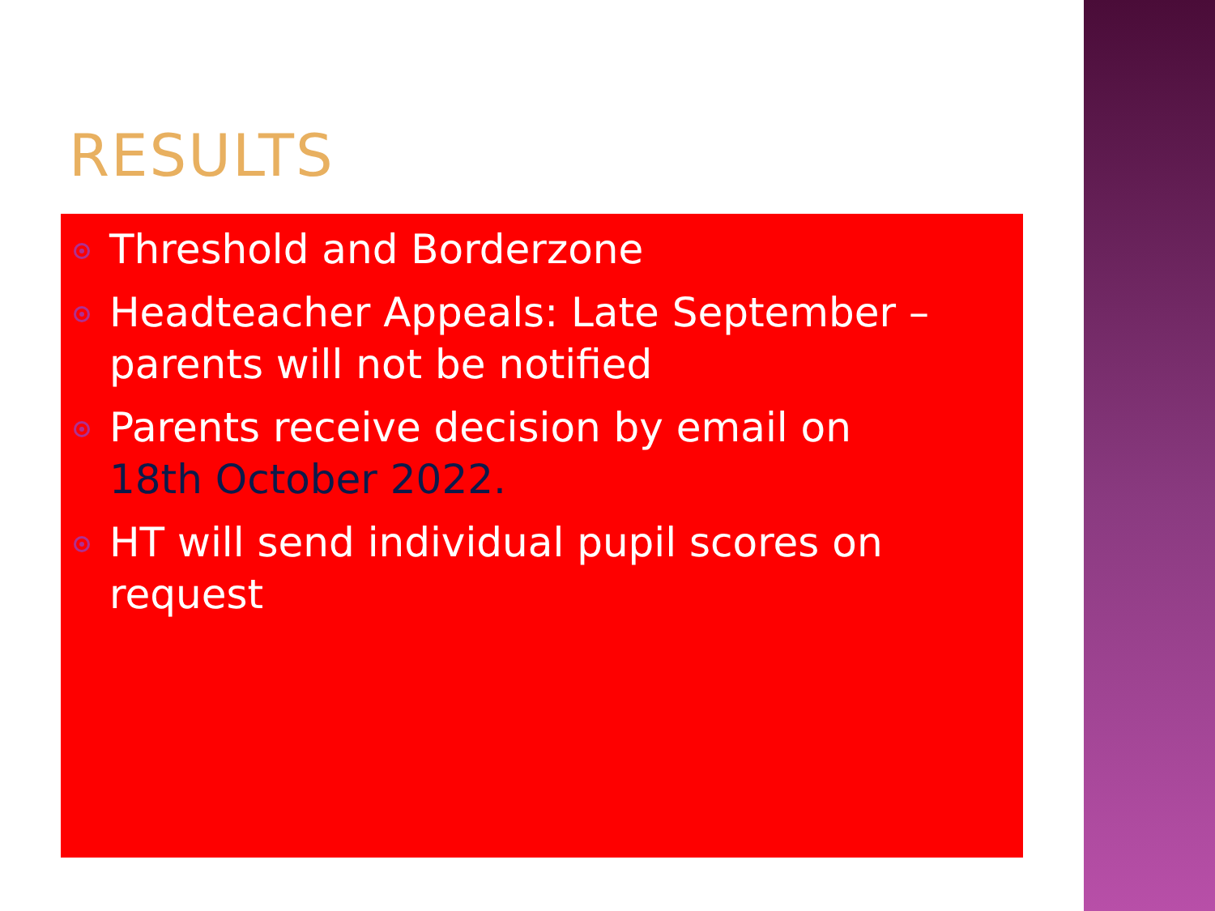RESULTS
Threshold and Borderzone
Headteacher Appeals: Late September – parents will not be notified
Parents receive decision by email on 18th October 2022.
HT will send individual pupil scores on request